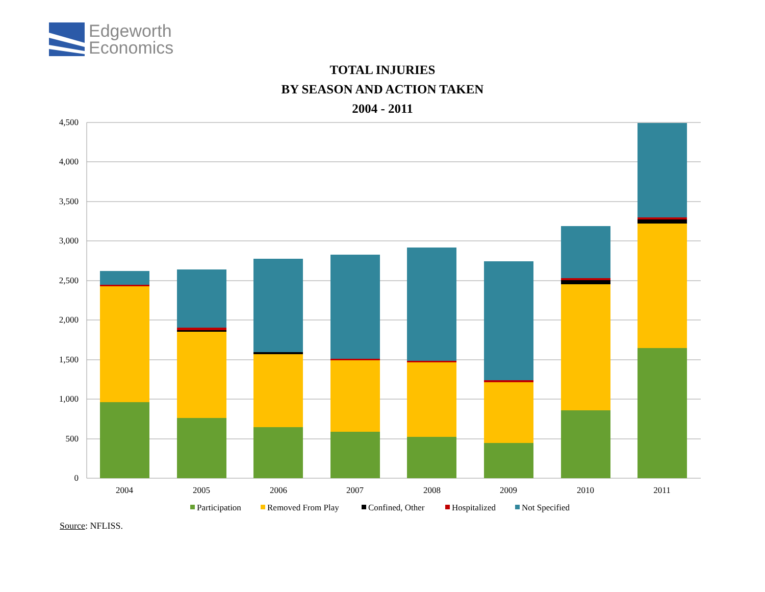Edgeworth
Economics
TOTAL INJURIES
BY SEASON AND ACTION TAKEN
2004 - 2011
4,500
4,000
3,500
3,000
2,500
2,000
1,500
1,000
500
0
2004
2005
2006
2007
2008
2009
2010
2011
Participation
Removed From Play
Confined, Other
Hospitalized
Not Specified
Source: NFLISS.